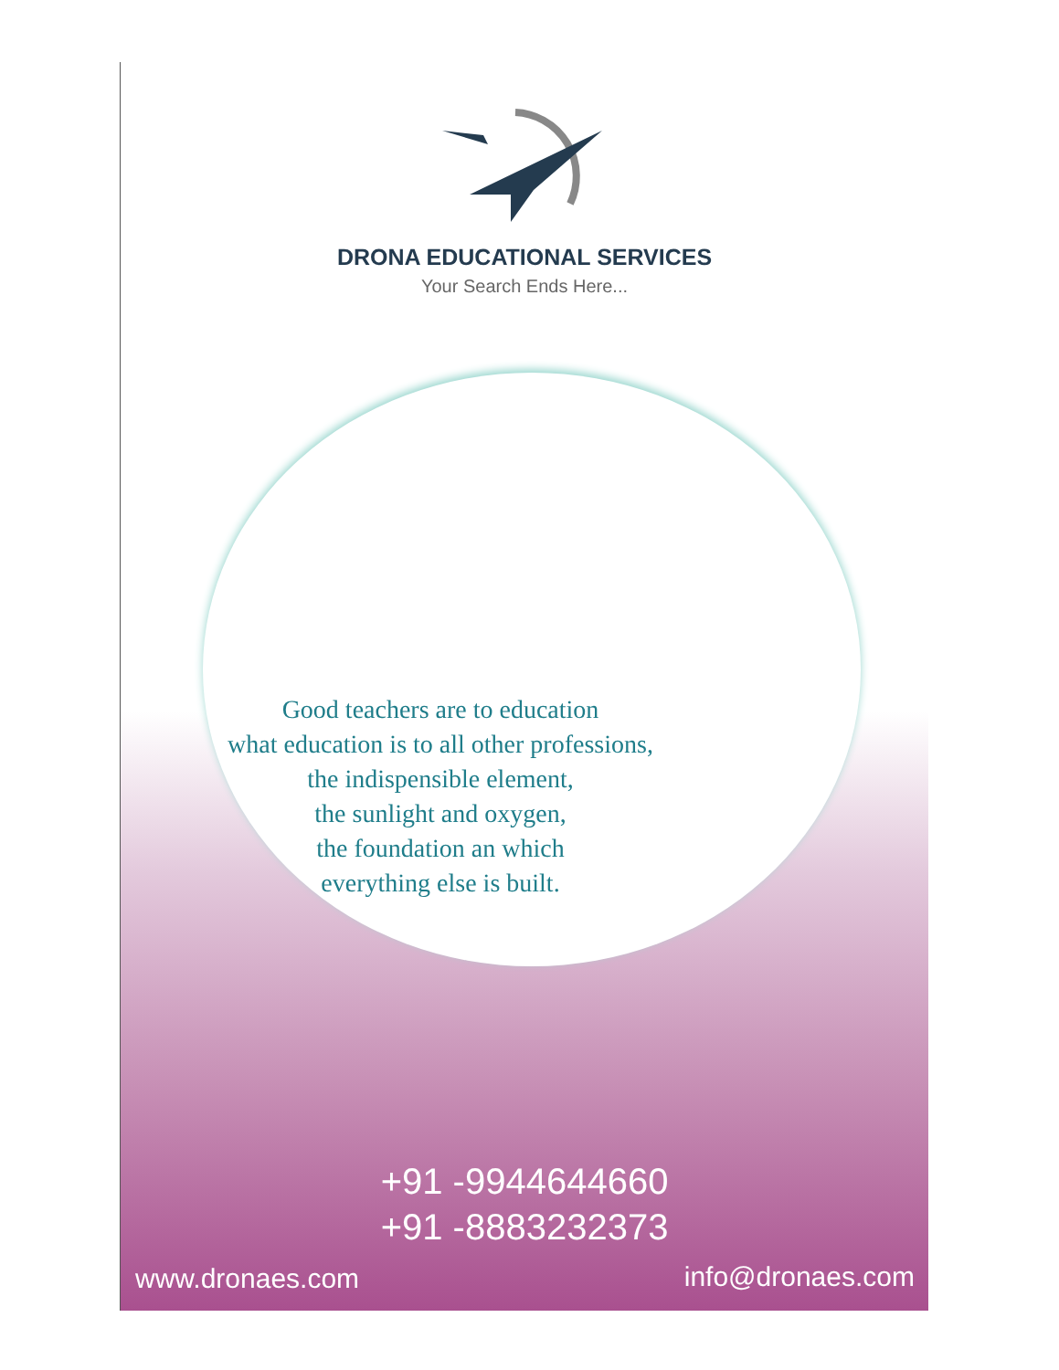DRONA EDUCATIONAL SERVICES
Your Search Ends Here...
Good teachers are to education
what education is to all other professions,
the indispensible element,
the sunlight and oxygen,
the foundation an which
everything else is built.
+91 -9944644660
+91 -8883232373
www.dronaes.com info@dronaes.com